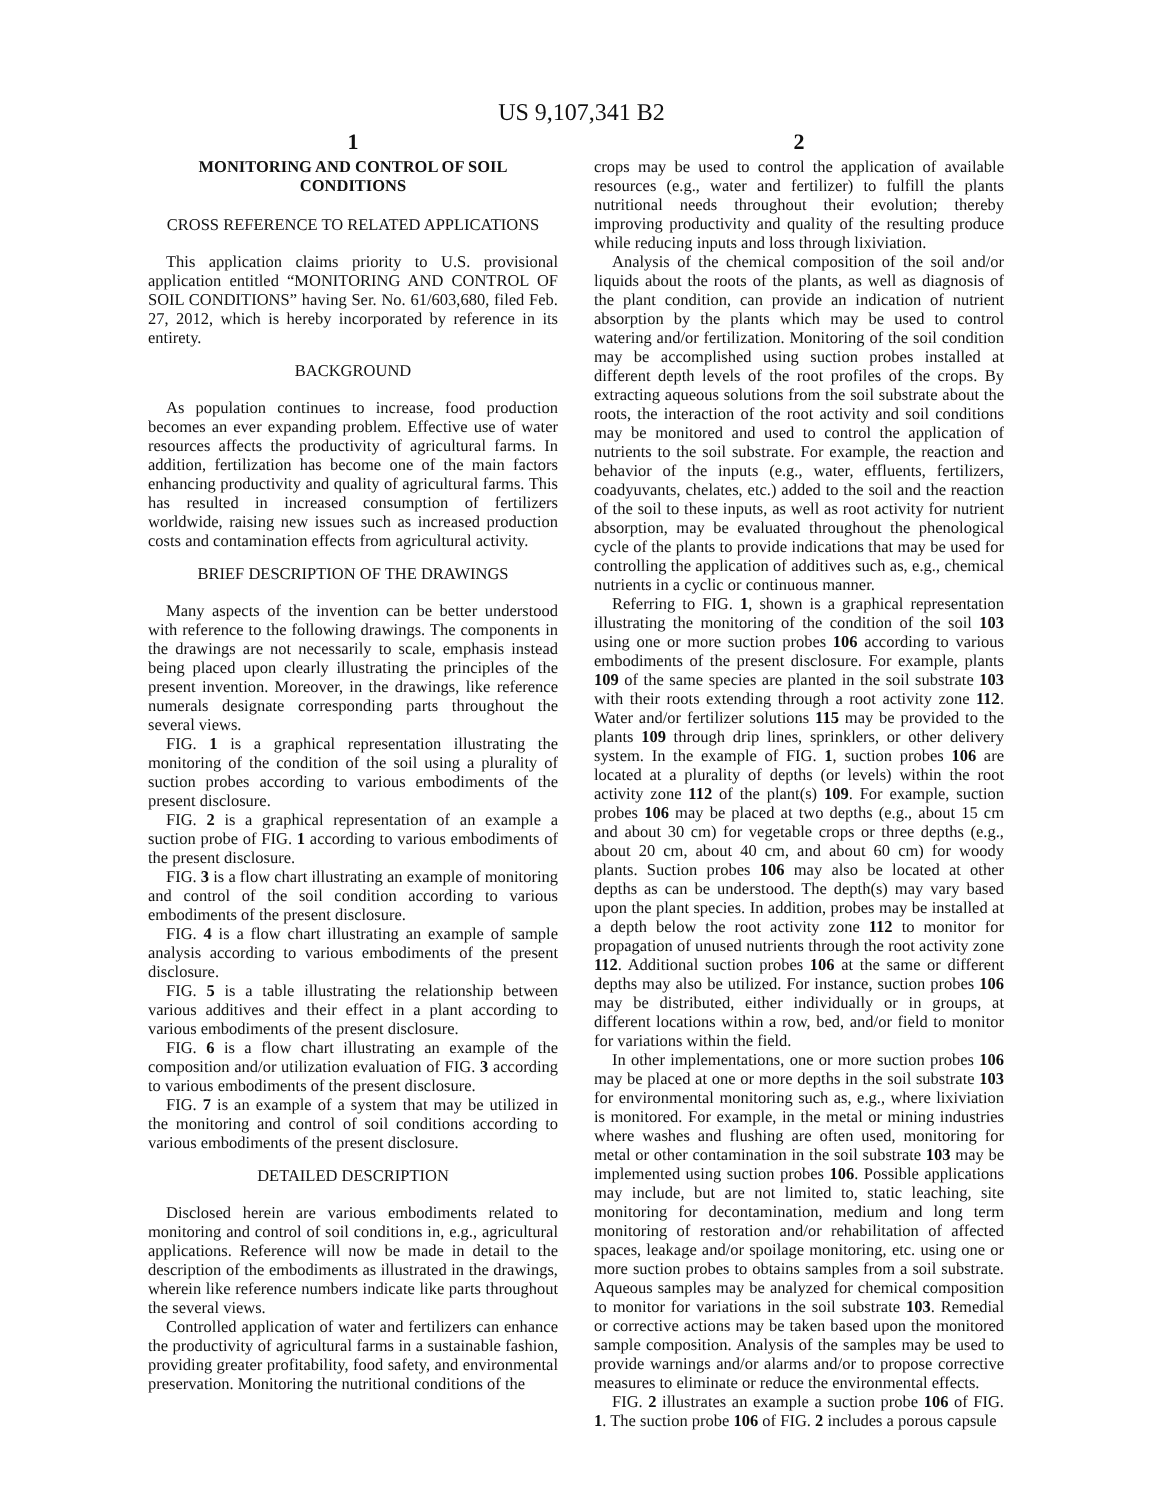US 9,107,341 B2
1
MONITORING AND CONTROL OF SOIL CONDITIONS
CROSS REFERENCE TO RELATED APPLICATIONS
This application claims priority to U.S. provisional application entitled “MONITORING AND CONTROL OF SOIL CONDITIONS” having Ser. No. 61/603,680, filed Feb. 27, 2012, which is hereby incorporated by reference in its entirety.
BACKGROUND
As population continues to increase, food production becomes an ever expanding problem. Effective use of water resources affects the productivity of agricultural farms. In addition, fertilization has become one of the main factors enhancing productivity and quality of agricultural farms. This has resulted in increased consumption of fertilizers worldwide, raising new issues such as increased production costs and contamination effects from agricultural activity.
BRIEF DESCRIPTION OF THE DRAWINGS
Many aspects of the invention can be better understood with reference to the following drawings. The components in the drawings are not necessarily to scale, emphasis instead being placed upon clearly illustrating the principles of the present invention. Moreover, in the drawings, like reference numerals designate corresponding parts throughout the several views.
FIG. 1 is a graphical representation illustrating the monitoring of the condition of the soil using a plurality of suction probes according to various embodiments of the present disclosure.
FIG. 2 is a graphical representation of an example a suction probe of FIG. 1 according to various embodiments of the present disclosure.
FIG. 3 is a flow chart illustrating an example of monitoring and control of the soil condition according to various embodiments of the present disclosure.
FIG. 4 is a flow chart illustrating an example of sample analysis according to various embodiments of the present disclosure.
FIG. 5 is a table illustrating the relationship between various additives and their effect in a plant according to various embodiments of the present disclosure.
FIG. 6 is a flow chart illustrating an example of the composition and/or utilization evaluation of FIG. 3 according to various embodiments of the present disclosure.
FIG. 7 is an example of a system that may be utilized in the monitoring and control of soil conditions according to various embodiments of the present disclosure.
DETAILED DESCRIPTION
Disclosed herein are various embodiments related to monitoring and control of soil conditions in, e.g., agricultural applications. Reference will now be made in detail to the description of the embodiments as illustrated in the drawings, wherein like reference numbers indicate like parts throughout the several views.
Controlled application of water and fertilizers can enhance the productivity of agricultural farms in a sustainable fashion, providing greater profitability, food safety, and environmental preservation. Monitoring the nutritional conditions of the
2
crops may be used to control the application of available resources (e.g., water and fertilizer) to fulfill the plants nutritional needs throughout their evolution; thereby improving productivity and quality of the resulting produce while reducing inputs and loss through lixiviation.
Analysis of the chemical composition of the soil and/or liquids about the roots of the plants, as well as diagnosis of the plant condition, can provide an indication of nutrient absorption by the plants which may be used to control watering and/or fertilization. Monitoring of the soil condition may be accomplished using suction probes installed at different depth levels of the root profiles of the crops. By extracting aqueous solutions from the soil substrate about the roots, the interaction of the root activity and soil conditions may be monitored and used to control the application of nutrients to the soil substrate. For example, the reaction and behavior of the inputs (e.g., water, effluents, fertilizers, coadyuvants, chelates, etc.) added to the soil and the reaction of the soil to these inputs, as well as root activity for nutrient absorption, may be evaluated throughout the phenological cycle of the plants to provide indications that may be used for controlling the application of additives such as, e.g., chemical nutrients in a cyclic or continuous manner.
Referring to FIG. 1, shown is a graphical representation illustrating the monitoring of the condition of the soil 103 using one or more suction probes 106 according to various embodiments of the present disclosure. For example, plants 109 of the same species are planted in the soil substrate 103 with their roots extending through a root activity zone 112. Water and/or fertilizer solutions 115 may be provided to the plants 109 through drip lines, sprinklers, or other delivery system. In the example of FIG. 1, suction probes 106 are located at a plurality of depths (or levels) within the root activity zone 112 of the plant(s) 109. For example, suction probes 106 may be placed at two depths (e.g., about 15 cm and about 30 cm) for vegetable crops or three depths (e.g., about 20 cm, about 40 cm, and about 60 cm) for woody plants. Suction probes 106 may also be located at other depths as can be understood. The depth(s) may vary based upon the plant species. In addition, probes may be installed at a depth below the root activity zone 112 to monitor for propagation of unused nutrients through the root activity zone 112. Additional suction probes 106 at the same or different depths may also be utilized. For instance, suction probes 106 may be distributed, either individually or in groups, at different locations within a row, bed, and/or field to monitor for variations within the field.
In other implementations, one or more suction probes 106 may be placed at one or more depths in the soil substrate 103 for environmental monitoring such as, e.g., where lixiviation is monitored. For example, in the metal or mining industries where washes and flushing are often used, monitoring for metal or other contamination in the soil substrate 103 may be implemented using suction probes 106. Possible applications may include, but are not limited to, static leaching, site monitoring for decontamination, medium and long term monitoring of restoration and/or rehabilitation of affected spaces, leakage and/or spoilage monitoring, etc. using one or more suction probes to obtains samples from a soil substrate. Aqueous samples may be analyzed for chemical composition to monitor for variations in the soil substrate 103. Remedial or corrective actions may be taken based upon the monitored sample composition. Analysis of the samples may be used to provide warnings and/or alarms and/or to propose corrective measures to eliminate or reduce the environmental effects.
FIG. 2 illustrates an example a suction probe 106 of FIG. 1. The suction probe 106 of FIG. 2 includes a porous capsule